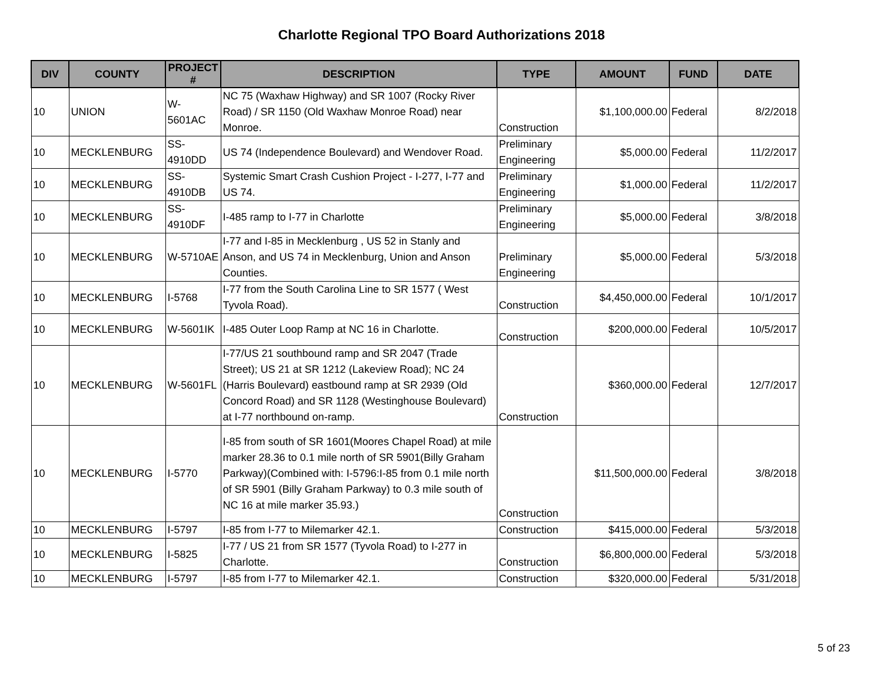Charlotte Regional TPO Board Authorizations 2018
| DIV | COUNTY | PROJECT # | DESCRIPTION | TYPE | AMOUNT | FUND | DATE |
| --- | --- | --- | --- | --- | --- | --- | --- |
| 10 | UNION | W-5601AC | NC 75 (Waxhaw Highway) and SR 1007 (Rocky River Road) / SR 1150 (Old Waxhaw Monroe Road) near Monroe. | Construction | $1,100,000.00 | Federal | 8/2/2018 |
| 10 | MECKLENBURG | SS-4910DD | US 74 (Independence Boulevard) and Wendover Road. | Preliminary Engineering | $5,000.00 | Federal | 11/2/2017 |
| 10 | MECKLENBURG | SS-4910DB | Systemic Smart Crash Cushion Project - I-277, I-77 and US 74. | Preliminary Engineering | $1,000.00 | Federal | 11/2/2017 |
| 10 | MECKLENBURG | SS-4910DF | I-485 ramp to I-77 in Charlotte | Preliminary Engineering | $5,000.00 | Federal | 3/8/2018 |
| 10 | MECKLENBURG | W-5710AE | I-77 and I-85 in Mecklenburg , US 52 in Stanly and Anson, and US 74 in Mecklenburg, Union and Anson Counties. | Preliminary Engineering | $5,000.00 | Federal | 5/3/2018 |
| 10 | MECKLENBURG | I-5768 | I-77 from the South Carolina Line to SR 1577 ( West Tyvola Road). | Construction | $4,450,000.00 | Federal | 10/1/2017 |
| 10 | MECKLENBURG | W-5601IK | I-485 Outer Loop Ramp at NC 16 in Charlotte. | Construction | $200,000.00 | Federal | 10/5/2017 |
| 10 | MECKLENBURG | W-5601FL | I-77/US 21 southbound ramp and SR 2047 (Trade Street); US 21 at SR 1212 (Lakeview Road); NC 24 (Harris Boulevard) eastbound ramp at SR 2939 (Old Concord Road) and SR 1128 (Westinghouse Boulevard) at I-77 northbound on-ramp. | Construction | $360,000.00 | Federal | 12/7/2017 |
| 10 | MECKLENBURG | I-5770 | I-85 from south of SR 1601(Moores Chapel Road) at mile marker 28.36 to 0.1 mile north of SR 5901(Billy Graham Parkway)(Combined with: I-5796:I-85 from 0.1 mile north of SR 5901 (Billy Graham Parkway) to 0.3 mile south of NC 16 at mile marker 35.93.) | Construction | $11,500,000.00 | Federal | 3/8/2018 |
| 10 | MECKLENBURG | I-5797 | I-85 from I-77 to Milemarker 42.1. | Construction | $415,000.00 | Federal | 5/3/2018 |
| 10 | MECKLENBURG | I-5825 | I-77 / US 21 from SR 1577 (Tyvola Road) to I-277 in Charlotte. | Construction | $6,800,000.00 | Federal | 5/3/2018 |
| 10 | MECKLENBURG | I-5797 | I-85 from I-77 to Milemarker 42.1. | Construction | $320,000.00 | Federal | 5/31/2018 |
5 of 23